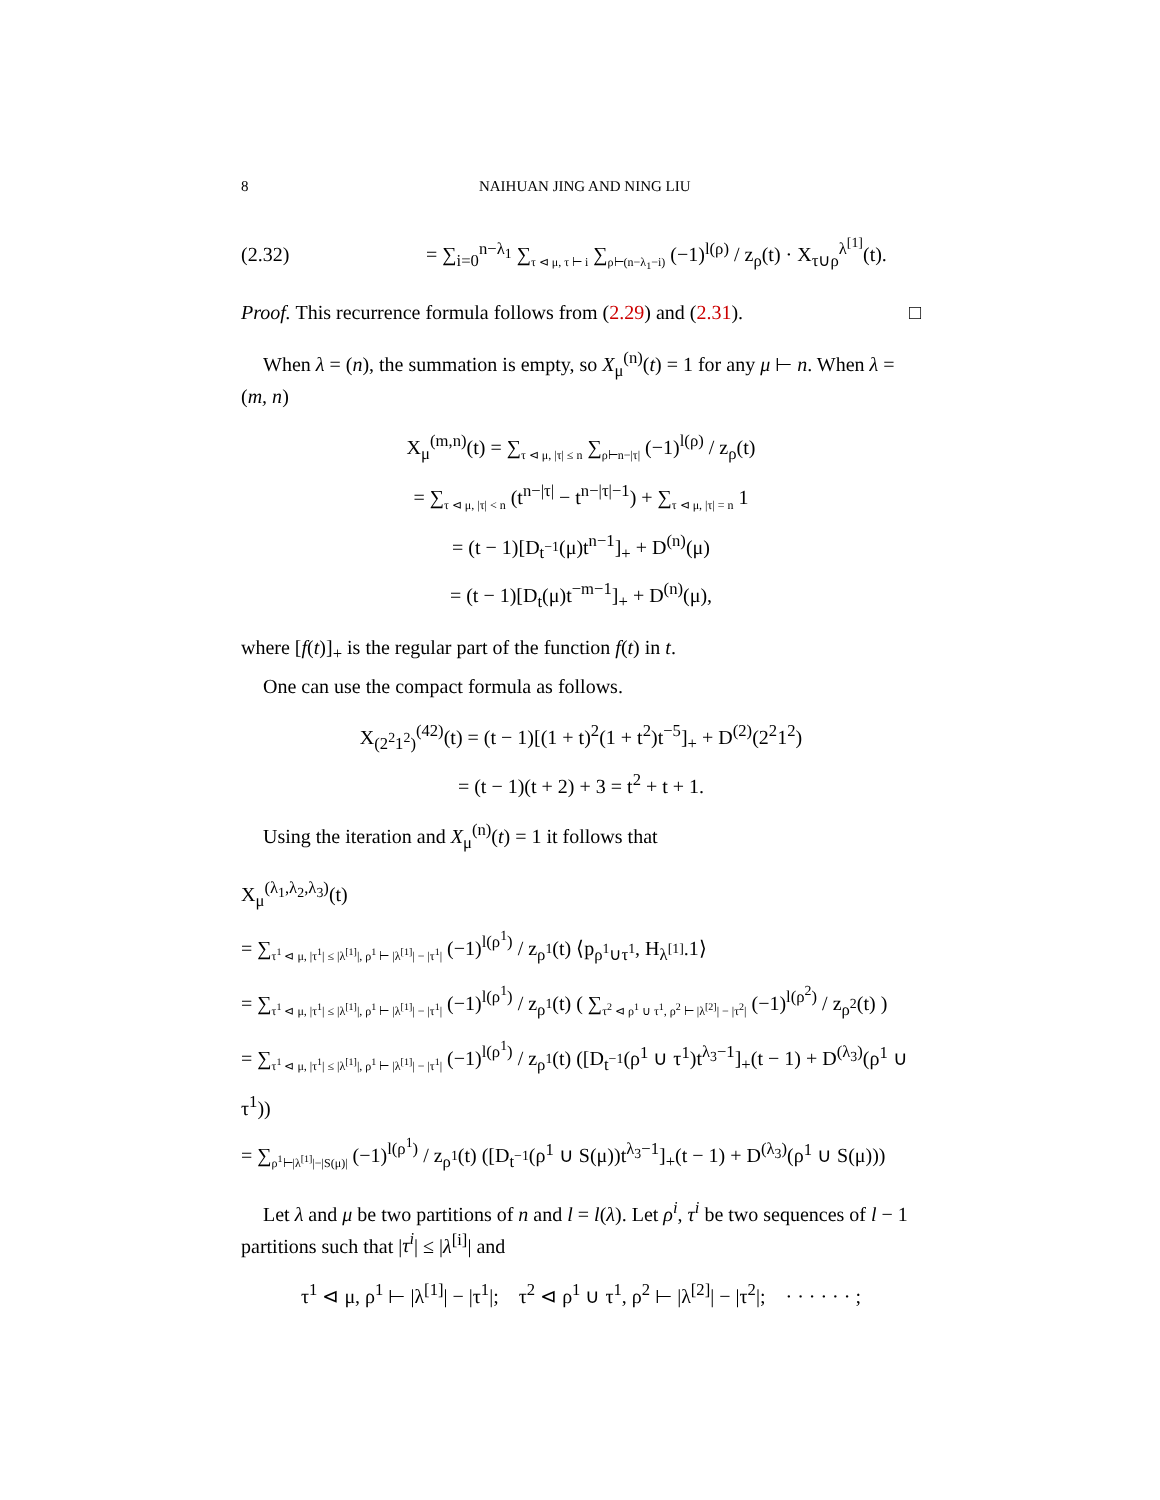8 NAIHUAN JING AND NING LIU
(2.32) = ∑<sub>i=0</sub><sup>n−λ<sub>1</sub></sup> ∑<sub>τ ⊲ μ, τ ⊢ i</sub> ∑<sub>ρ⊢(n−λ<sub>1</sub>−i)</sub> (−1)<sup>l(ρ)</sup> / z<sub>ρ</sub>(t) · X<sub>τ∪ρ</sub><sup>λ<sup>[1]</sup></sup>(t).
Proof. This recurrence formula follows from (2.29) and (2.31). □
When λ = (n), the summation is empty, so X<sub>μ</sub><sup>(n)</sup>(t) = 1 for any μ ⊢ n. When λ = (m, n)
X<sub>μ</sub><sup>(m,n)</sup>(t) = ∑<sub>τ ⊲ μ, |τ| ≤ n</sub> ∑<sub>ρ⊢n−|τ|</sub> (−1)<sup>l(ρ)</sup> / z<sub>ρ</sub>(t)
= ∑<sub>τ ⊲ μ, |τ| < n</sub> (t<sup>n−|τ|</sup> − t<sup>n−|τ|−1</sup>) + ∑<sub>τ ⊲ μ, |τ| = n</sub> 1
= (t − 1)[D<sub>t<sup>−1</sup></sub>(μ)t<sup>n−1</sup>]<sub>+</sub> + D<sup>(n)</sup>(μ)
= (t − 1)[D<sub>t</sub>(μ)t<sup>−m−1</sup>]<sub>+</sub> + D<sup>(n)</sup>(μ),
where [f(t)]<sub>+</sub> is the regular part of the function f(t) in t.
One can use the compact formula as follows.
X<sub>(2<sup>2</sup>1<sup>2</sup>)</sub><sup>(42)</sup>(t) = (t − 1)[(1 + t)<sup>2</sup>(1 + t<sup>2</sup>)t<sup>−5</sup>]<sub>+</sub> + D<sup>(2)</sup>(2<sup>2</sup>1<sup>2</sup>)
= (t − 1)(t + 2) + 3 = t<sup>2</sup> + t + 1.
Using the iteration and X<sub>μ</sub><sup>(n)</sup>(t) = 1 it follows that
X<sub>μ</sub><sup>(λ<sub>1</sub>,λ<sub>2</sub>,λ<sub>3</sub>)</sup>(t)
= ∑<sub>τ<sup>1</sup> ⊲ μ, |τ<sup>1</sup>| ≤ |λ<sup>[1]</sup>|, ρ<sup>1</sup> ⊢ |λ<sup>[1]</sup>| − |τ<sup>1</sup>|</sub> (−1)<sup>l(ρ<sup>1</sup>)</sup> / z<sub>ρ<sup>1</sup></sub>(t) ⟨p<sub>ρ<sup>1</sup>∪τ<sup>1</sup></sub>, H<sub>λ<sup>[1]</sup></sub>.1⟩
= ∑<sub>τ<sup>1</sup> ⊲ μ, |τ<sup>1</sup>| ≤ |λ<sup>[1]</sup>|, ρ<sup>1</sup> ⊢ |λ<sup>[1]</sup>| − |τ<sup>1</sup>|</sub> (−1)<sup>l(ρ<sup>1</sup>)</sup> / z<sub>ρ<sup>1</sup></sub>(t) ( ∑<sub>τ<sup>2</sup> ⊲ ρ<sup>1</sup> ∪ τ<sup>1</sup>, ρ<sup>2</sup> ⊢ |λ<sup>[2]</sup>| − |τ<sup>2</sup>|</sub> (−1)<sup>l(ρ<sup>2</sup>)</sup> / z<sub>ρ<sup>2</sup></sub>(t) )
= ∑<sub>τ<sup>1</sup> ⊲ μ, |τ<sup>1</sup>| ≤ |λ<sup>[1]</sup>|, ρ<sup>1</sup> ⊢ |λ<sup>[1]</sup>| − |τ<sup>1</sup>|</sub> (−1)<sup>l(ρ<sup>1</sup>)</sup> / z<sub>ρ<sup>1</sup></sub>(t) ([D<sub>t<sup>−1</sup></sub>(ρ<sup>1</sup> ∪ τ<sup>1</sup>)t<sup>λ<sub>3</sub>−1</sup>]<sub>+</sub>(t − 1) + D<sup>(λ<sub>3</sub>)</sup>(ρ<sup>1</sup> ∪ τ<sup>1</sup>))
= ∑<sub>ρ<sup>1</sup>⊢|λ<sup>[1]</sup>|−|S(μ)|</sub> (−1)<sup>l(ρ<sup>1</sup>)</sup> / z<sub>ρ<sup>1</sup></sub>(t) ([D<sub>t<sup>−1</sup></sub>(ρ<sup>1</sup> ∪ S(μ))t<sup>λ<sub>3</sub>−1</sup>]<sub>+</sub>(t − 1) + D<sup>(λ<sub>3</sub>)</sup>(ρ<sup>1</sup> ∪ S(μ)))
Let λ and μ be two partitions of n and l = l(λ). Let ρ<sup>i</sup>, τ<sup>i</sup> be two sequences of l − 1 partitions such that |τ<sup>i</sup>| ≤ |λ<sup>[i]</sup>| and
τ<sup>1</sup> ⊲ μ, ρ<sup>1</sup> ⊢ |λ<sup>[1]</sup>| − |τ<sup>1</sup>|; τ<sup>2</sup> ⊲ ρ<sup>1</sup> ∪ τ<sup>1</sup>, ρ<sup>2</sup> ⊢ |λ<sup>[2]</sup>| − |τ<sup>2</sup>|; · · · · · · ;